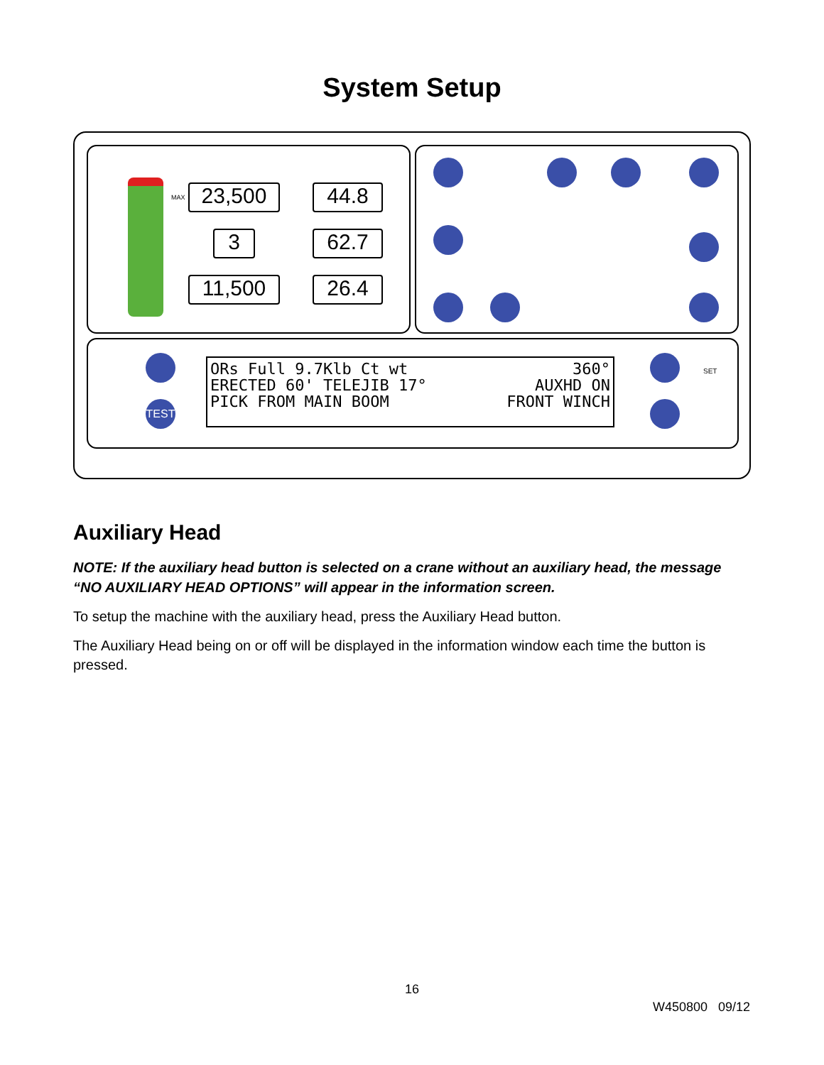System Setup
23,500 44.8
3 62.7
11,500 26.4
TEST
SET
ORs Full 9.7Klb Ct wt 360°
ERECTED 60' TELEJIB 17° AUXHD ON
PICK FROM MAIN BOOM FRONT WINCH
MAX
Auxiliary Head
NOTE: If the auxiliary head button is selected on a crane without an auxiliary head, the message “NO AUXILIARY HEAD OPTIONS” will appear in the information screen.
To setup the machine with the auxiliary head, press the Auxiliary Head button.
The Auxiliary Head being on or off will be displayed in the information window each time the button is pressed.
16
W450800 09/12